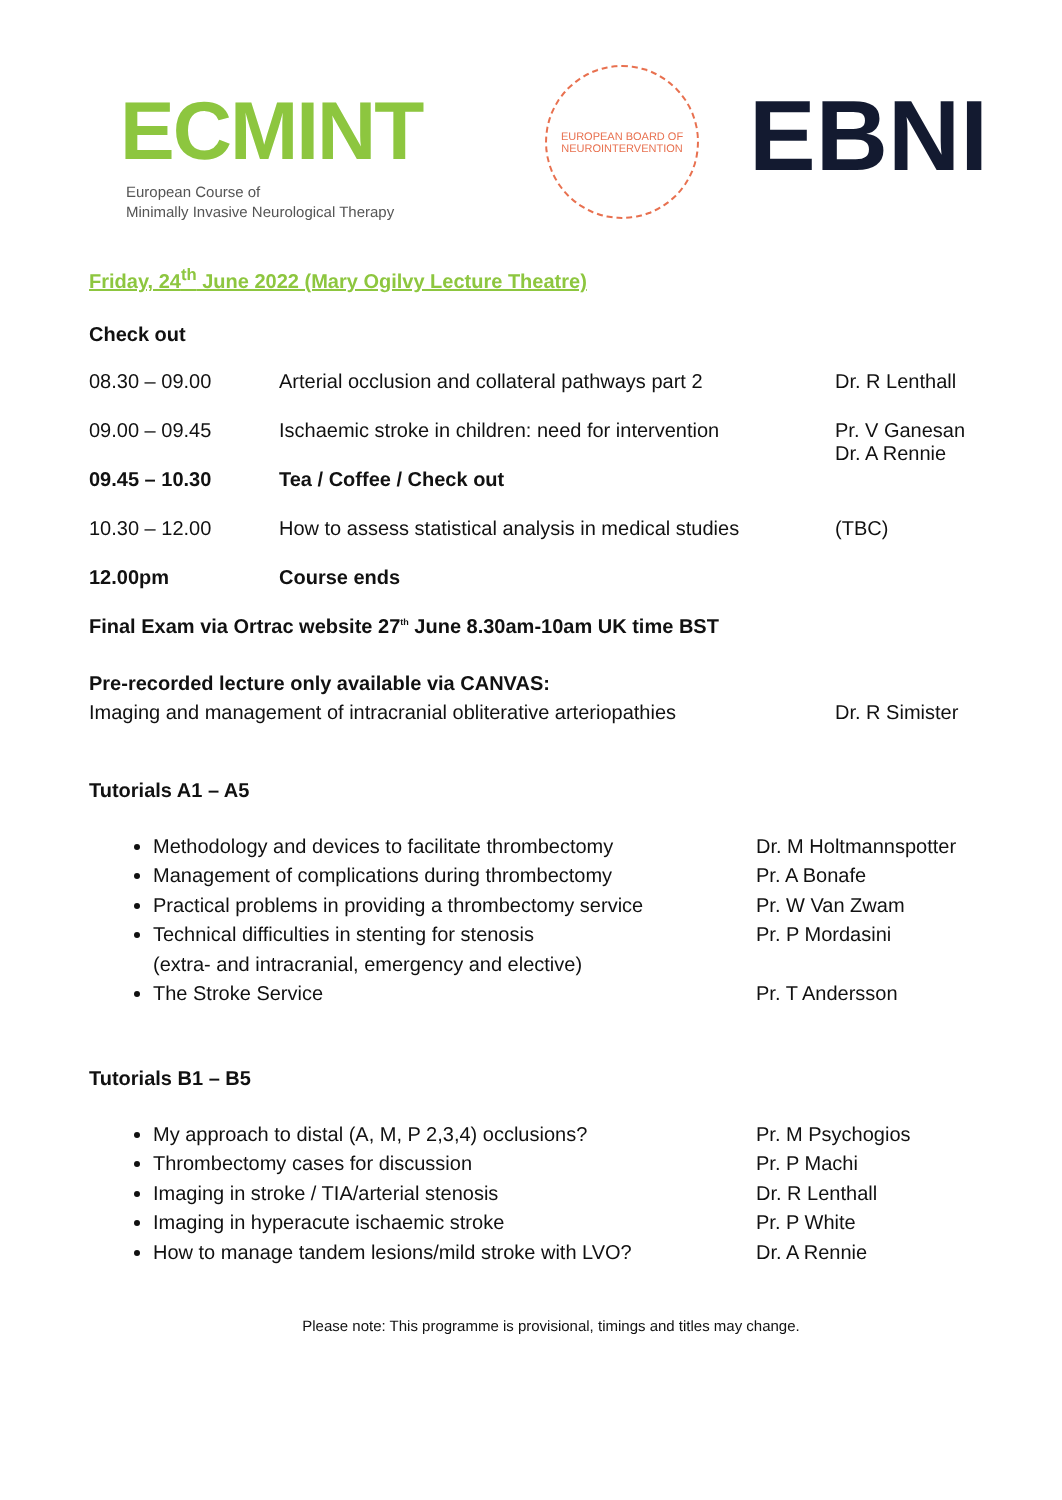ECMINT
European Course of
Minimally Invasive Neurological Therapy
EUROPEAN BOARD OF
NEUROINTERVENTION
EBNI
Friday, 24<sup>th</sup> June 2022 (Mary Ogilvy Lecture Theatre)
Check out
| 08.30 – 09.00 | Arterial occlusion and collateral pathways part 2 | Dr. R Lenthall |
| 09.00 – 09.45 | Ischaemic stroke in children: need for intervention | Pr. V Ganesan Dr. A Rennie |
| 09.45 – 10.30 | Tea / Coffee / Check out | |
| 10.30 – 12.00 | How to assess statistical analysis in medical studies | (TBC) |
| 12.00pm | Course ends | |
Final Exam via Ortrac website 27<sup>th</sup> June 8.30am-10am UK time BST
Pre-recorded lecture only available via CANVAS:
Imaging and management of intracranial obliterative arteriopathies Dr. R Simister
Tutorials A1 – A5
Methodology and devices to facilitate thrombectomy
Management of complications during thrombectomy
Practical problems in providing a thrombectomy service
Technical difficulties in stenting for stenosis
(extra- and intracranial, emergency and elective)
The Stroke Service
Dr. M Holtmannspotter
Pr. A Bonafe
Pr. W Van Zwam
Pr. P Mordasini
Pr. T Andersson
Tutorials B1 – B5
My approach to distal (A, M, P 2,3,4) occlusions?
Thrombectomy cases for discussion
Imaging in stroke / TIA/arterial stenosis
Imaging in hyperacute ischaemic stroke
How to manage tandem lesions/mild stroke with LVO?
Pr. M Psychogios
Pr. P Machi
Dr. R Lenthall
Pr. P White
Dr. A Rennie
Please note: This programme is provisional, timings and titles may change.